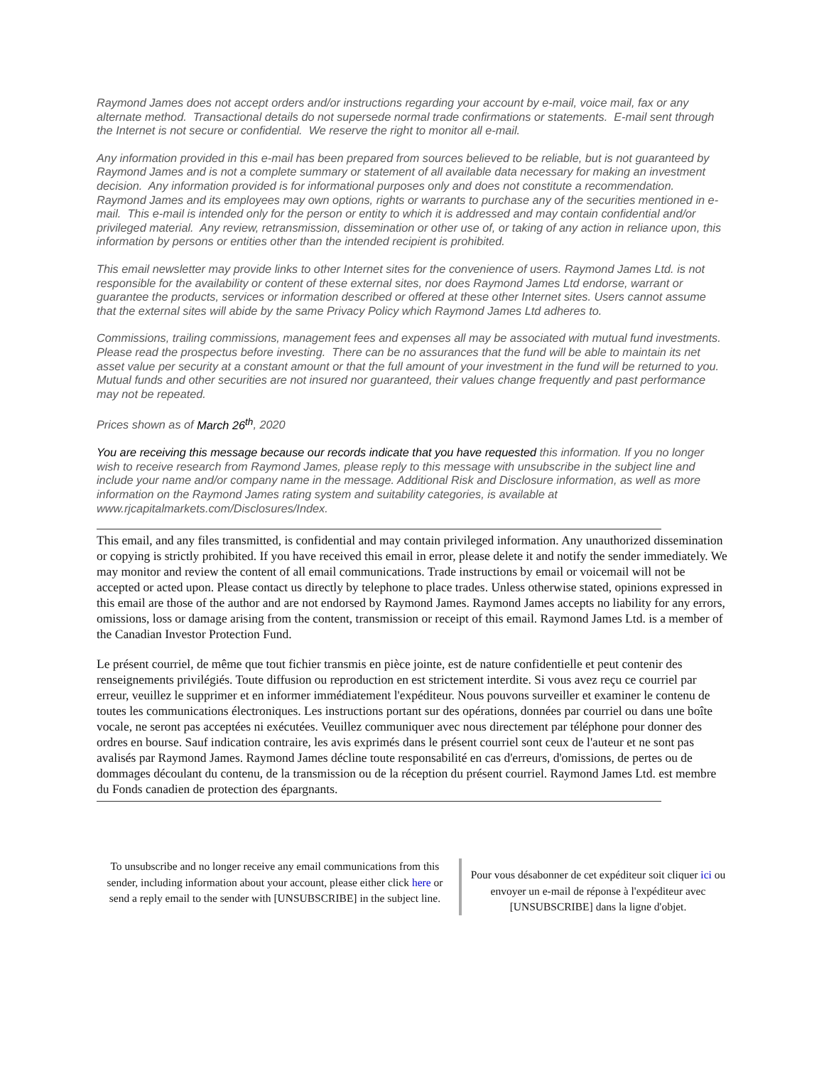Raymond James does not accept orders and/or instructions regarding your account by e-mail, voice mail, fax or any alternate method. Transactional details do not supersede normal trade confirmations or statements. E-mail sent through the Internet is not secure or confidential. We reserve the right to monitor all e-mail.
Any information provided in this e-mail has been prepared from sources believed to be reliable, but is not guaranteed by Raymond James and is not a complete summary or statement of all available data necessary for making an investment decision. Any information provided is for informational purposes only and does not constitute a recommendation. Raymond James and its employees may own options, rights or warrants to purchase any of the securities mentioned in e-mail. This e-mail is intended only for the person or entity to which it is addressed and may contain confidential and/or privileged material. Any review, retransmission, dissemination or other use of, or taking of any action in reliance upon, this information by persons or entities other than the intended recipient is prohibited.
This email newsletter may provide links to other Internet sites for the convenience of users. Raymond James Ltd. is not responsible for the availability or content of these external sites, nor does Raymond James Ltd endorse, warrant or guarantee the products, services or information described or offered at these other Internet sites. Users cannot assume that the external sites will abide by the same Privacy Policy which Raymond James Ltd adheres to.
Commissions, trailing commissions, management fees and expenses all may be associated with mutual fund investments. Please read the prospectus before investing. There can be no assurances that the fund will be able to maintain its net asset value per security at a constant amount or that the full amount of your investment in the fund will be returned to you. Mutual funds and other securities are not insured nor guaranteed, their values change frequently and past performance may not be repeated.
Prices shown as of March 26<sup>th</sup>, 2020
You are receiving this message because our records indicate that you have requested this information. If you no longer wish to receive research from Raymond James, please reply to this message with unsubscribe in the subject line and include your name and/or company name in the message. Additional Risk and Disclosure information, as well as more information on the Raymond James rating system and suitability categories, is available at www.rjcapitalmarkets.com/Disclosures/Index.
This email, and any files transmitted, is confidential and may contain privileged information. Any unauthorized dissemination or copying is strictly prohibited. If you have received this email in error, please delete it and notify the sender immediately. We may monitor and review the content of all email communications. Trade instructions by email or voicemail will not be accepted or acted upon. Please contact us directly by telephone to place trades. Unless otherwise stated, opinions expressed in this email are those of the author and are not endorsed by Raymond James. Raymond James accepts no liability for any errors, omissions, loss or damage arising from the content, transmission or receipt of this email. Raymond James Ltd. is a member of the Canadian Investor Protection Fund.
Le présent courriel, de même que tout fichier transmis en pièce jointe, est de nature confidentielle et peut contenir des renseignements privilégiés. Toute diffusion ou reproduction en est strictement interdite. Si vous avez reçu ce courriel par erreur, veuillez le supprimer et en informer immédiatement l'expéditeur. Nous pouvons surveiller et examiner le contenu de toutes les communications électroniques. Les instructions portant sur des opérations, données par courriel ou dans une boîte vocale, ne seront pas acceptées ni exécutées. Veuillez communiquer avec nous directement par téléphone pour donner des ordres en bourse. Sauf indication contraire, les avis exprimés dans le présent courriel sont ceux de l'auteur et ne sont pas avalisés par Raymond James. Raymond James décline toute responsabilité en cas d'erreurs, d'omissions, de pertes ou de dommages découlant du contenu, de la transmission ou de la réception du présent courriel. Raymond James Ltd. est membre du Fonds canadien de protection des épargnants.
To unsubscribe and no longer receive any email communications from this sender, including information about your account, please either click here or send a reply email to the sender with [UNSUBSCRIBE] in the subject line.
Pour vous désabonner de cet expéditeur soit cliquer ici ou envoyer un e-mail de réponse à l'expéditeur avec [UNSUBSCRIBE] dans la ligne d'objet.